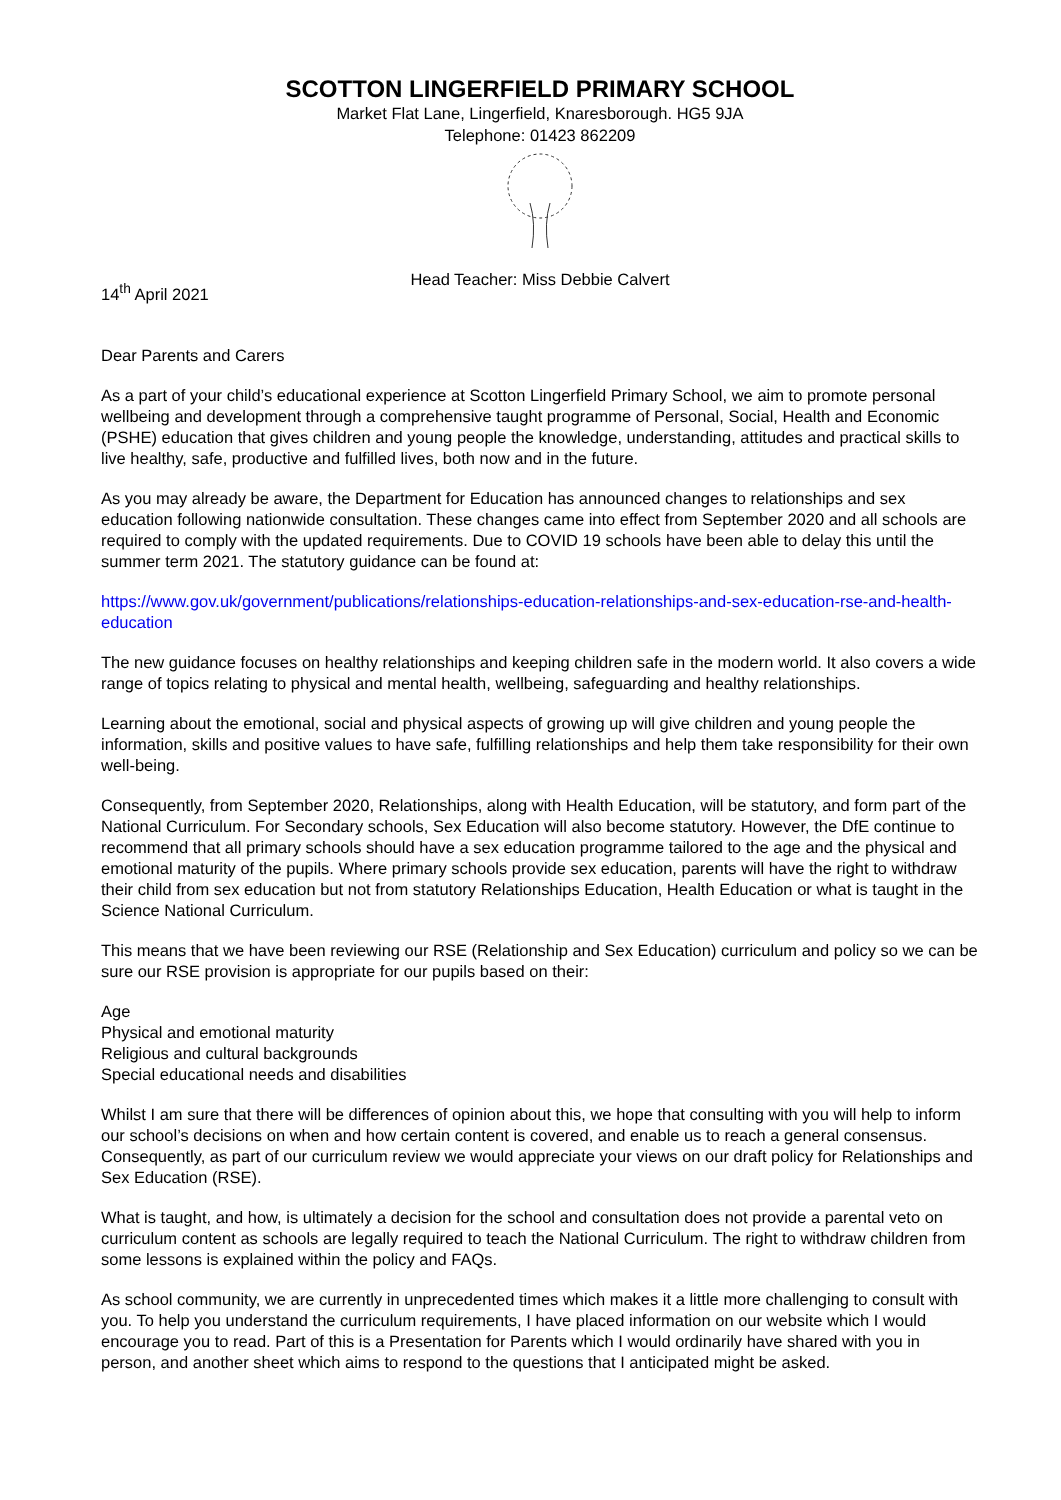SCOTTON LINGERFIELD PRIMARY SCHOOL
Market Flat Lane, Lingerfield, Knaresborough. HG5 9JA
Telephone: 01423 862209
Head Teacher: Miss Debbie Calvert
14<sup>th</sup> April 2021
Dear Parents and Carers
As a part of your child’s educational experience at Scotton Lingerfield Primary School, we aim to promote personal wellbeing and development through a comprehensive taught programme of Personal, Social, Health and Economic (PSHE) education that gives children and young people the knowledge, understanding, attitudes and practical skills to live healthy, safe, productive and fulfilled lives, both now and in the future.
As you may already be aware, the Department for Education has announced changes to relationships and sex education following nationwide consultation. These changes came into effect from September 2020 and all schools are required to comply with the updated requirements. Due to COVID 19 schools have been able to delay this until the summer term 2021. The statutory guidance can be found at:
https://www.gov.uk/government/publications/relationships-education-relationships-and-sex-education-rse-and-health-education
The new guidance focuses on healthy relationships and keeping children safe in the modern world. It also covers a wide range of topics relating to physical and mental health, wellbeing, safeguarding and healthy relationships.
Learning about the emotional, social and physical aspects of growing up will give children and young people the information, skills and positive values to have safe, fulfilling relationships and help them take responsibility for their own well-being.
Consequently, from September 2020, Relationships, along with Health Education, will be statutory, and form part of the National Curriculum. For Secondary schools, Sex Education will also become statutory. However, the DfE continue to recommend that all primary schools should have a sex education programme tailored to the age and the physical and emotional maturity of the pupils. Where primary schools provide sex education, parents will have the right to withdraw their child from sex education but not from statutory Relationships Education, Health Education or what is taught in the Science National Curriculum.
This means that we have been reviewing our RSE (Relationship and Sex Education) curriculum and policy so we can be sure our RSE provision is appropriate for our pupils based on their:
Age
Physical and emotional maturity
Religious and cultural backgrounds
Special educational needs and disabilities
Whilst I am sure that there will be differences of opinion about this, we hope that consulting with you will help to inform our school’s decisions on when and how certain content is covered, and enable us to reach a general consensus. Consequently, as part of our curriculum review we would appreciate your views on our draft policy for Relationships and Sex Education (RSE).
What is taught, and how, is ultimately a decision for the school and consultation does not provide a parental veto on curriculum content as schools are legally required to teach the National Curriculum. The right to withdraw children from some lessons is explained within the policy and FAQs.
As school community, we are currently in unprecedented times which makes it a little more challenging to consult with you. To help you understand the curriculum requirements, I have placed information on our website which I would encourage you to read. Part of this is a Presentation for Parents which I would ordinarily have shared with you in person, and another sheet which aims to respond to the questions that I anticipated might be asked.